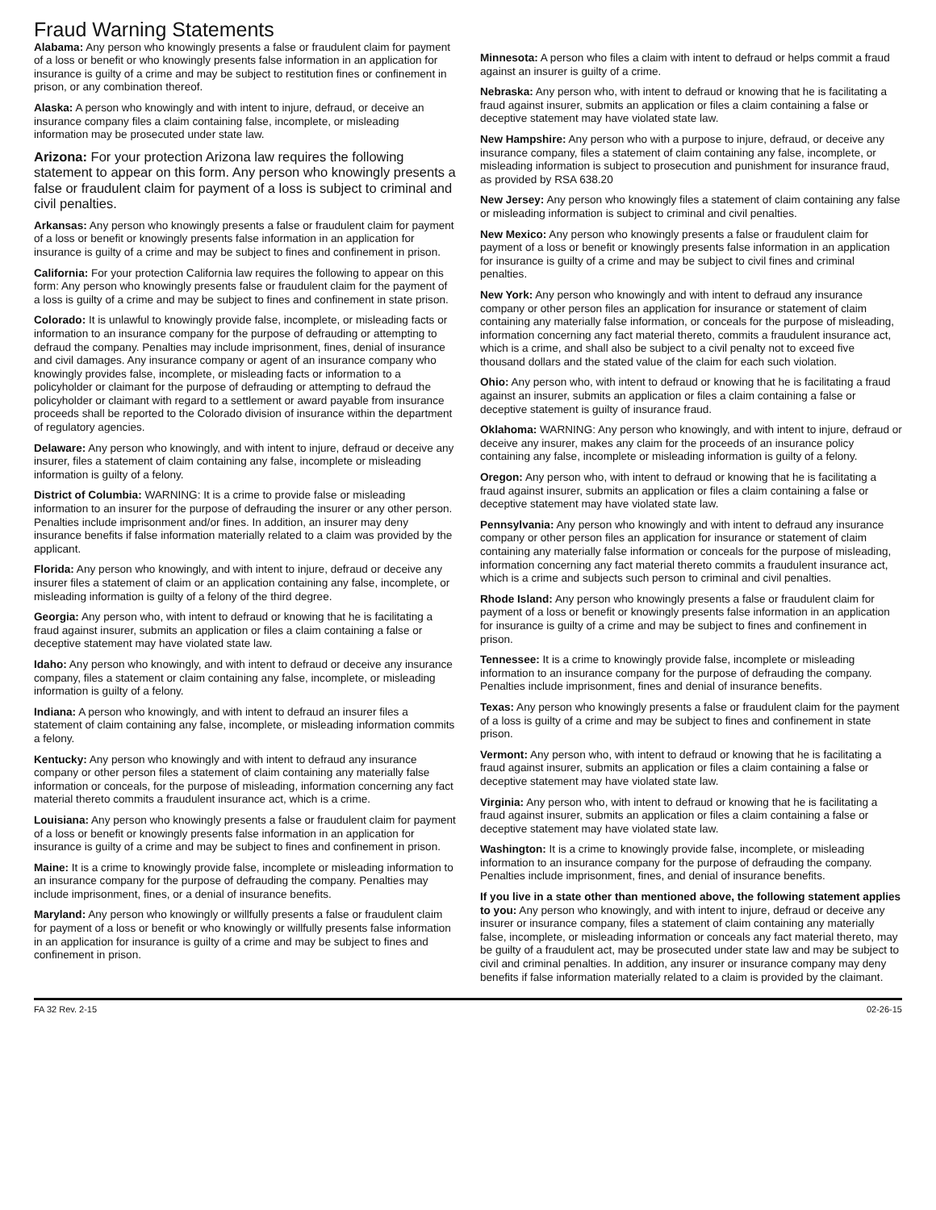Fraud Warning Statements
Alabama: Any person who knowingly presents a false or fraudulent claim for payment of a loss or benefit or who knowingly presents false information in an application for insurance is guilty of a crime and may be subject to restitution fines or confinement in prison, or any combination thereof.
Alaska: A person who knowingly and with intent to injure, defraud, or deceive an insurance company files a claim containing false, incomplete, or misleading information may be prosecuted under state law.
Arizona: For your protection Arizona law requires the following statement to appear on this form. Any person who knowingly presents a false or fraudulent claim for payment of a loss is subject to criminal and civil penalties.
Arkansas: Any person who knowingly presents a false or fraudulent claim for payment of a loss or benefit or knowingly presents false information in an application for insurance is guilty of a crime and may be subject to fines and confinement in prison.
California: For your protection California law requires the following to appear on this form: Any person who knowingly presents false or fraudulent claim for the payment of a loss is guilty of a crime and may be subject to fines and confinement in state prison.
Colorado: It is unlawful to knowingly provide false, incomplete, or misleading facts or information to an insurance company for the purpose of defrauding or attempting to defraud the company. Penalties may include imprisonment, fines, denial of insurance and civil damages. Any insurance company or agent of an insurance company who knowingly provides false, incomplete, or misleading facts or information to a policyholder or claimant for the purpose of defrauding or attempting to defraud the policyholder or claimant with regard to a settlement or award payable from insurance proceeds shall be reported to the Colorado division of insurance within the department of regulatory agencies.
Delaware: Any person who knowingly, and with intent to injure, defraud or deceive any insurer, files a statement of claim containing any false, incomplete or misleading information is guilty of a felony.
District of Columbia: WARNING: It is a crime to provide false or misleading information to an insurer for the purpose of defrauding the insurer or any other person. Penalties include imprisonment and/or fines. In addition, an insurer may deny insurance benefits if false information materially related to a claim was provided by the applicant.
Florida: Any person who knowingly, and with intent to injure, defraud or deceive any insurer files a statement of claim or an application containing any false, incomplete, or misleading information is guilty of a felony of the third degree.
Georgia: Any person who, with intent to defraud or knowing that he is facilitating a fraud against insurer, submits an application or files a claim containing a false or deceptive statement may have violated state law.
Idaho: Any person who knowingly, and with intent to defraud or deceive any insurance company, files a statement or claim containing any false, incomplete, or misleading information is guilty of a felony.
Indiana: A person who knowingly, and with intent to defraud an insurer files a statement of claim containing any false, incomplete, or misleading information commits a felony.
Kentucky: Any person who knowingly and with intent to defraud any insurance company or other person files a statement of claim containing any materially false information or conceals, for the purpose of misleading, information concerning any fact material thereto commits a fraudulent insurance act, which is a crime.
Louisiana: Any person who knowingly presents a false or fraudulent claim for payment of a loss or benefit or knowingly presents false information in an application for insurance is guilty of a crime and may be subject to fines and confinement in prison.
Maine: It is a crime to knowingly provide false, incomplete or misleading information to an insurance company for the purpose of defrauding the company. Penalties may include imprisonment, fines, or a denial of insurance benefits.
Maryland: Any person who knowingly or willfully presents a false or fraudulent claim for payment of a loss or benefit or who knowingly or willfully presents false information in an application for insurance is guilty of a crime and may be subject to fines and confinement in prison.
Minnesota: A person who files a claim with intent to defraud or helps commit a fraud against an insurer is guilty of a crime.
Nebraska: Any person who, with intent to defraud or knowing that he is facilitating a fraud against insurer, submits an application or files a claim containing a false or deceptive statement may have violated state law.
New Hampshire: Any person who with a purpose to injure, defraud, or deceive any insurance company, files a statement of claim containing any false, incomplete, or misleading information is subject to prosecution and punishment for insurance fraud, as provided by RSA 638.20
New Jersey: Any person who knowingly files a statement of claim containing any false or misleading information is subject to criminal and civil penalties.
New Mexico: Any person who knowingly presents a false or fraudulent claim for payment of a loss or benefit or knowingly presents false information in an application for insurance is guilty of a crime and may be subject to civil fines and criminal penalties.
New York: Any person who knowingly and with intent to defraud any insurance company or other person files an application for insurance or statement of claim containing any materially false information, or conceals for the purpose of misleading, information concerning any fact material thereto, commits a fraudulent insurance act, which is a crime, and shall also be subject to a civil penalty not to exceed five thousand dollars and the stated value of the claim for each such violation.
Ohio: Any person who, with intent to defraud or knowing that he is facilitating a fraud against an insurer, submits an application or files a claim containing a false or deceptive statement is guilty of insurance fraud.
Oklahoma: WARNING: Any person who knowingly, and with intent to injure, defraud or deceive any insurer, makes any claim for the proceeds of an insurance policy containing any false, incomplete or misleading information is guilty of a felony.
Oregon: Any person who, with intent to defraud or knowing that he is facilitating a fraud against insurer, submits an application or files a claim containing a false or deceptive statement may have violated state law.
Pennsylvania: Any person who knowingly and with intent to defraud any insurance company or other person files an application for insurance or statement of claim containing any materially false information or conceals for the purpose of misleading, information concerning any fact material thereto commits a fraudulent insurance act, which is a crime and subjects such person to criminal and civil penalties.
Rhode Island: Any person who knowingly presents a false or fraudulent claim for payment of a loss or benefit or knowingly presents false information in an application for insurance is guilty of a crime and may be subject to fines and confinement in prison.
Tennessee: It is a crime to knowingly provide false, incomplete or misleading information to an insurance company for the purpose of defrauding the company. Penalties include imprisonment, fines and denial of insurance benefits.
Texas: Any person who knowingly presents a false or fraudulent claim for the payment of a loss is guilty of a crime and may be subject to fines and confinement in state prison.
Vermont: Any person who, with intent to defraud or knowing that he is facilitating a fraud against insurer, submits an application or files a claim containing a false or deceptive statement may have violated state law.
Virginia: Any person who, with intent to defraud or knowing that he is facilitating a fraud against insurer, submits an application or files a claim containing a false or deceptive statement may have violated state law.
Washington: It is a crime to knowingly provide false, incomplete, or misleading information to an insurance company for the purpose of defrauding the company. Penalties include imprisonment, fines, and denial of insurance benefits.
If you live in a state other than mentioned above, the following statement applies to you: Any person who knowingly, and with intent to injure, defraud or deceive any insurer or insurance company, files a statement of claim containing any materially false, incomplete, or misleading information or conceals any fact material thereto, may be guilty of a fraudulent act, may be prosecuted under state law and may be subject to civil and criminal penalties. In addition, any insurer or insurance company may deny benefits if false information materially related to a claim is provided by the claimant.
FA 32 Rev. 2-15 02-26-15